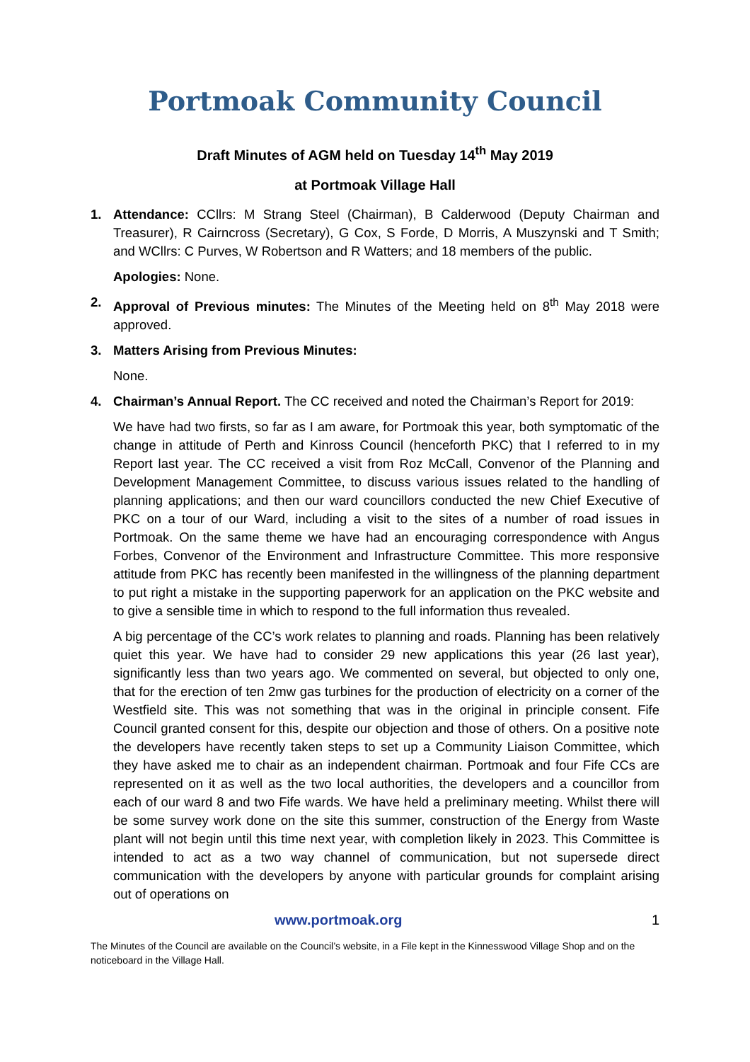Portmoak Community Council
Draft Minutes of AGM held on Tuesday 14<sup>th</sup> May 2019
at Portmoak Village Hall
1. Attendance: CCllrs: M Strang Steel (Chairman), B Calderwood (Deputy Chairman and Treasurer), R Cairncross (Secretary), G Cox, S Forde, D Morris, A Muszynski and T Smith; and WCllrs: C Purves, W Robertson and R Watters; and 18 members of the public.
Apologies: None.
2. Approval of Previous minutes: The Minutes of the Meeting held on 8<sup>th</sup> May 2018 were approved.
3. Matters Arising from Previous Minutes:
None.
4. Chairman’s Annual Report. The CC received and noted the Chairman’s Report for 2019:
We have had two firsts, so far as I am aware, for Portmoak this year, both symptomatic of the change in attitude of Perth and Kinross Council (henceforth PKC) that I referred to in my Report last year. The CC received a visit from Roz McCall, Convenor of the Planning and Development Management Committee, to discuss various issues related to the handling of planning applications; and then our ward councillors conducted the new Chief Executive of PKC on a tour of our Ward, including a visit to the sites of a number of road issues in Portmoak. On the same theme we have had an encouraging correspondence with Angus Forbes, Convenor of the Environment and Infrastructure Committee. This more responsive attitude from PKC has recently been manifested in the willingness of the planning department to put right a mistake in the supporting paperwork for an application on the PKC website and to give a sensible time in which to respond to the full information thus revealed.
A big percentage of the CC’s work relates to planning and roads. Planning has been relatively quiet this year. We have had to consider 29 new applications this year (26 last year), significantly less than two years ago. We commented on several, but objected to only one, that for the erection of ten 2mw gas turbines for the production of electricity on a corner of the Westfield site. This was not something that was in the original in principle consent. Fife Council granted consent for this, despite our objection and those of others. On a positive note the developers have recently taken steps to set up a Community Liaison Committee, which they have asked me to chair as an independent chairman. Portmoak and four Fife CCs are represented on it as well as the two local authorities, the developers and a councillor from each of our ward 8 and two Fife wards. We have held a preliminary meeting. Whilst there will be some survey work done on the site this summer, construction of the Energy from Waste plant will not begin until this time next year, with completion likely in 2023. This Committee is intended to act as a two way channel of communication, but not supersede direct communication with the developers by anyone with particular grounds for complaint arising out of operations on
www.portmoak.org 1
The Minutes of the Council are available on the Council’s website, in a File kept in the Kinnesswood Village Shop and on the noticeboard in the Village Hall.